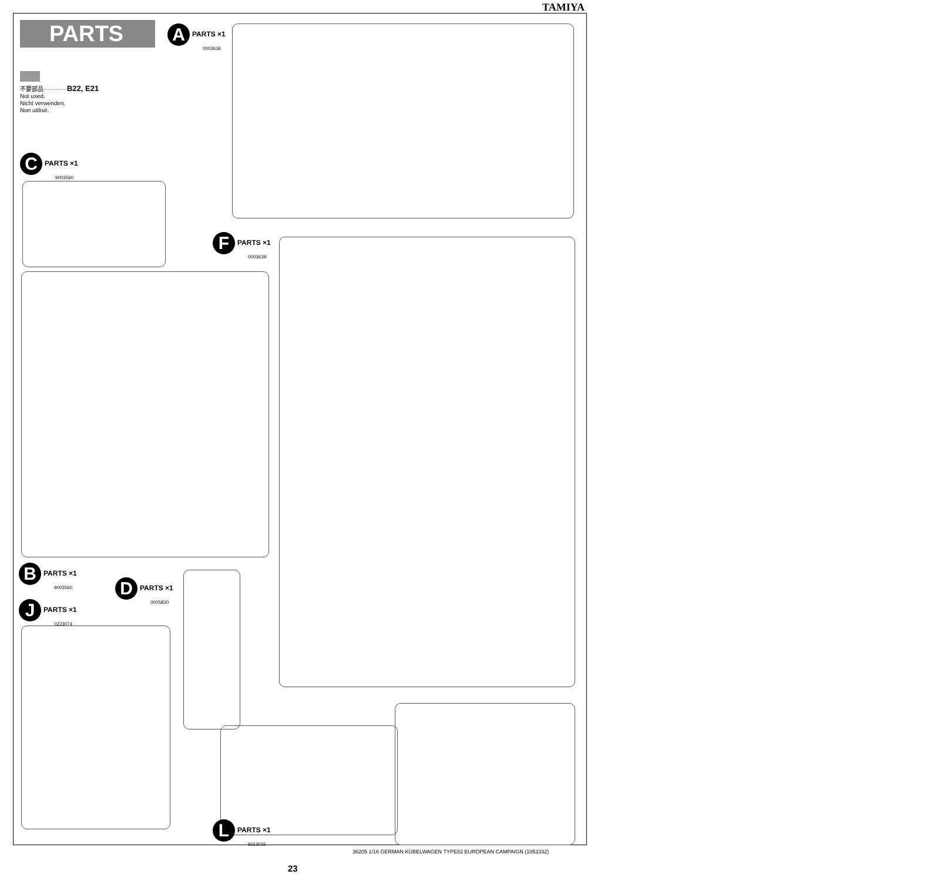TAMIYA
PARTS
不要部品············B22, E21
Not used.
Nicht verwenden.
Non utilisé.
A PARTS ×1
0003636
C PARTS ×1
9003560
F PARTS ×1
0003639
B PARTS ×1
9003560
D PARTS ×1
0005820
J PARTS ×1
0223074
L PARTS ×1
9113015
36205 1/16 GERMAN KÜBELWAGEN TYPE82 EUROPEAN CAMPAIGN (1053332)
23